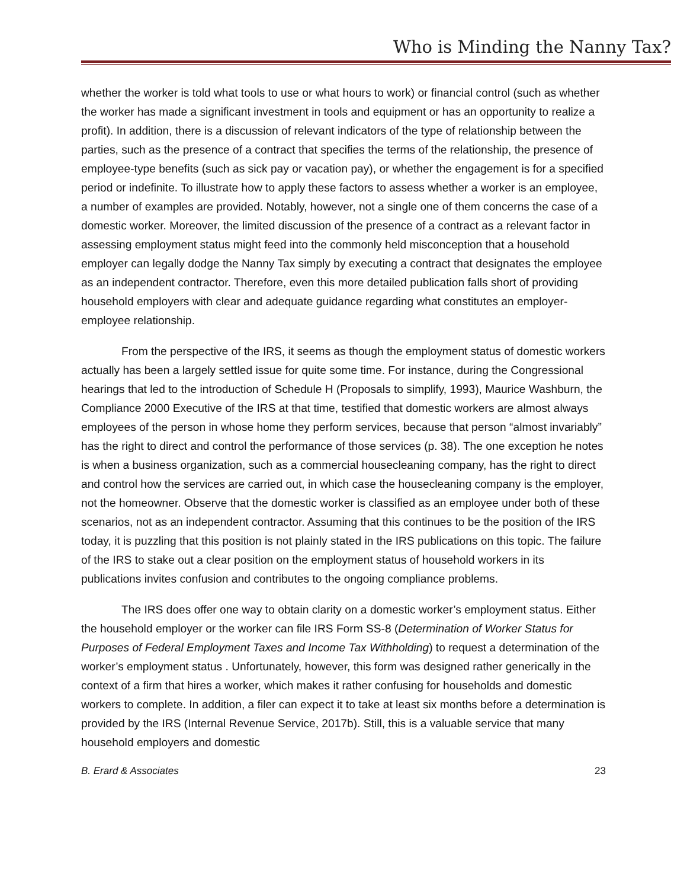Who is Minding the Nanny Tax?
whether the worker is told what tools to use or what hours to work) or financial control (such as whether the worker has made a significant investment in tools and equipment or has an opportunity to realize a profit). In addition, there is a discussion of relevant indicators of the type of relationship between the parties, such as the presence of a contract that specifies the terms of the relationship, the presence of employee-type benefits (such as sick pay or vacation pay), or whether the engagement is for a specified period or indefinite. To illustrate how to apply these factors to assess whether a worker is an employee, a number of examples are provided. Notably, however, not a single one of them concerns the case of a domestic worker. Moreover, the limited discussion of the presence of a contract as a relevant factor in assessing employment status might feed into the commonly held misconception that a household employer can legally dodge the Nanny Tax simply by executing a contract that designates the employee as an independent contractor. Therefore, even this more detailed publication falls short of providing household employers with clear and adequate guidance regarding what constitutes an employer-employee relationship.
From the perspective of the IRS, it seems as though the employment status of domestic workers actually has been a largely settled issue for quite some time. For instance, during the Congressional hearings that led to the introduction of Schedule H (Proposals to simplify, 1993), Maurice Washburn, the Compliance 2000 Executive of the IRS at that time, testified that domestic workers are almost always employees of the person in whose home they perform services, because that person “almost invariably” has the right to direct and control the performance of those services (p. 38). The one exception he notes is when a business organization, such as a commercial housecleaning company, has the right to direct and control how the services are carried out, in which case the housecleaning company is the employer, not the homeowner. Observe that the domestic worker is classified as an employee under both of these scenarios, not as an independent contractor. Assuming that this continues to be the position of the IRS today, it is puzzling that this position is not plainly stated in the IRS publications on this topic. The failure of the IRS to stake out a clear position on the employment status of household workers in its publications invites confusion and contributes to the ongoing compliance problems.
The IRS does offer one way to obtain clarity on a domestic worker’s employment status. Either the household employer or the worker can file IRS Form SS-8 (Determination of Worker Status for Purposes of Federal Employment Taxes and Income Tax Withholding) to request a determination of the worker’s employment status . Unfortunately, however, this form was designed rather generically in the context of a firm that hires a worker, which makes it rather confusing for households and domestic workers to complete. In addition, a filer can expect it to take at least six months before a determination is provided by the IRS (Internal Revenue Service, 2017b). Still, this is a valuable service that many household employers and domestic
B. Erard & Associates 23